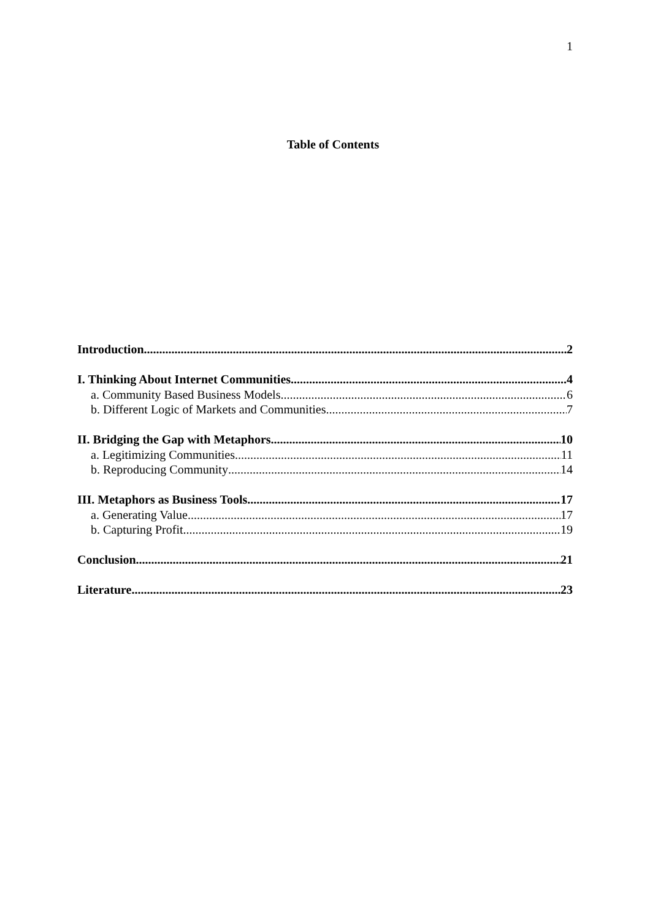1
Table of Contents
Introduction 2
I. Thinking About Internet Communities 4
a. Community Based Business Models 6
b. Different Logic of Markets and Communities 7
II. Bridging the Gap with Metaphors 10
a. Legitimizing Communities 11
b. Reproducing Community 14
III. Metaphors as Business Tools 17
a. Generating Value 17
b. Capturing Profit 19
Conclusion 21
Literature 23